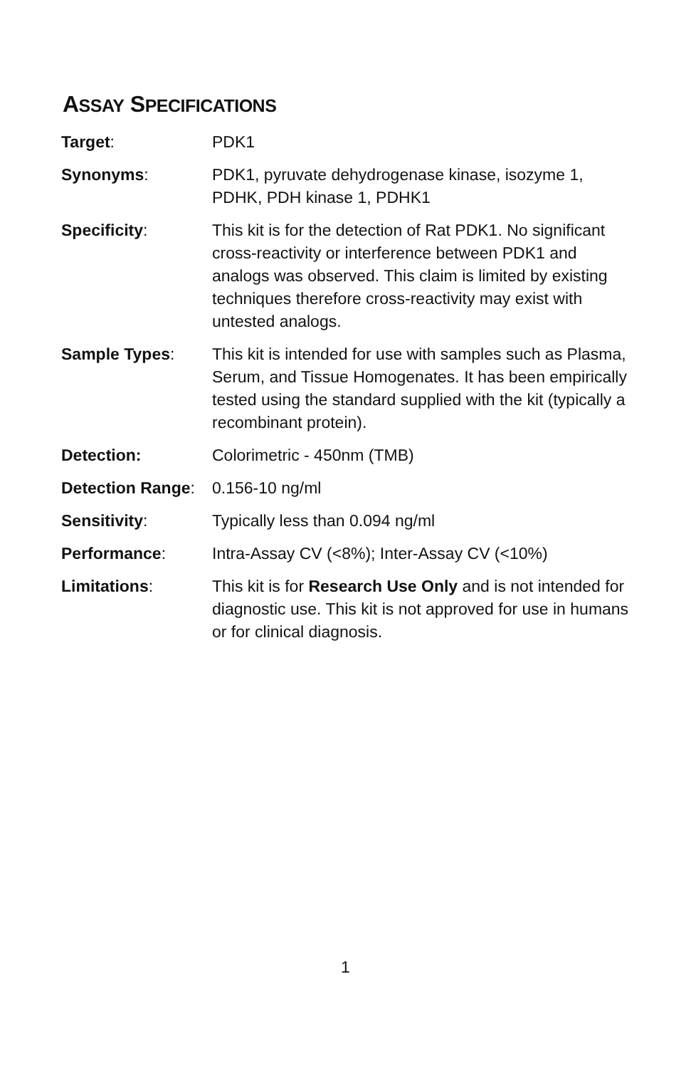ASSAY SPECIFICATIONS
| Target : | PDK1 |
| Synonyms : | PDK1, pyruvate dehydrogenase kinase, isozyme 1, PDHK, PDH kinase 1, PDHK1 |
| Specificity : | This kit is for the detection of Rat PDK1. No significant cross-reactivity or interference between PDK1 and analogs was observed. This claim is limited by existing techniques therefore cross-reactivity may exist with untested analogs. |
| Sample Types : | This kit is intended for use with samples such as Plasma, Serum, and Tissue Homogenates. It has been empirically tested using the standard supplied with the kit (typically a recombinant protein). |
| Detection: | Colorimetric - 450nm (TMB) |
| Detection Range : | 0.156-10 ng/ml |
| Sensitivity : | Typically less than 0.094 ng/ml |
| Performance : | Intra-Assay CV (<8%); Inter-Assay CV (<10%) |
| Limitations : | This kit is for Research Use Only and is not intended for diagnostic use. This kit is not approved for use in humans or for clinical diagnosis. |
1